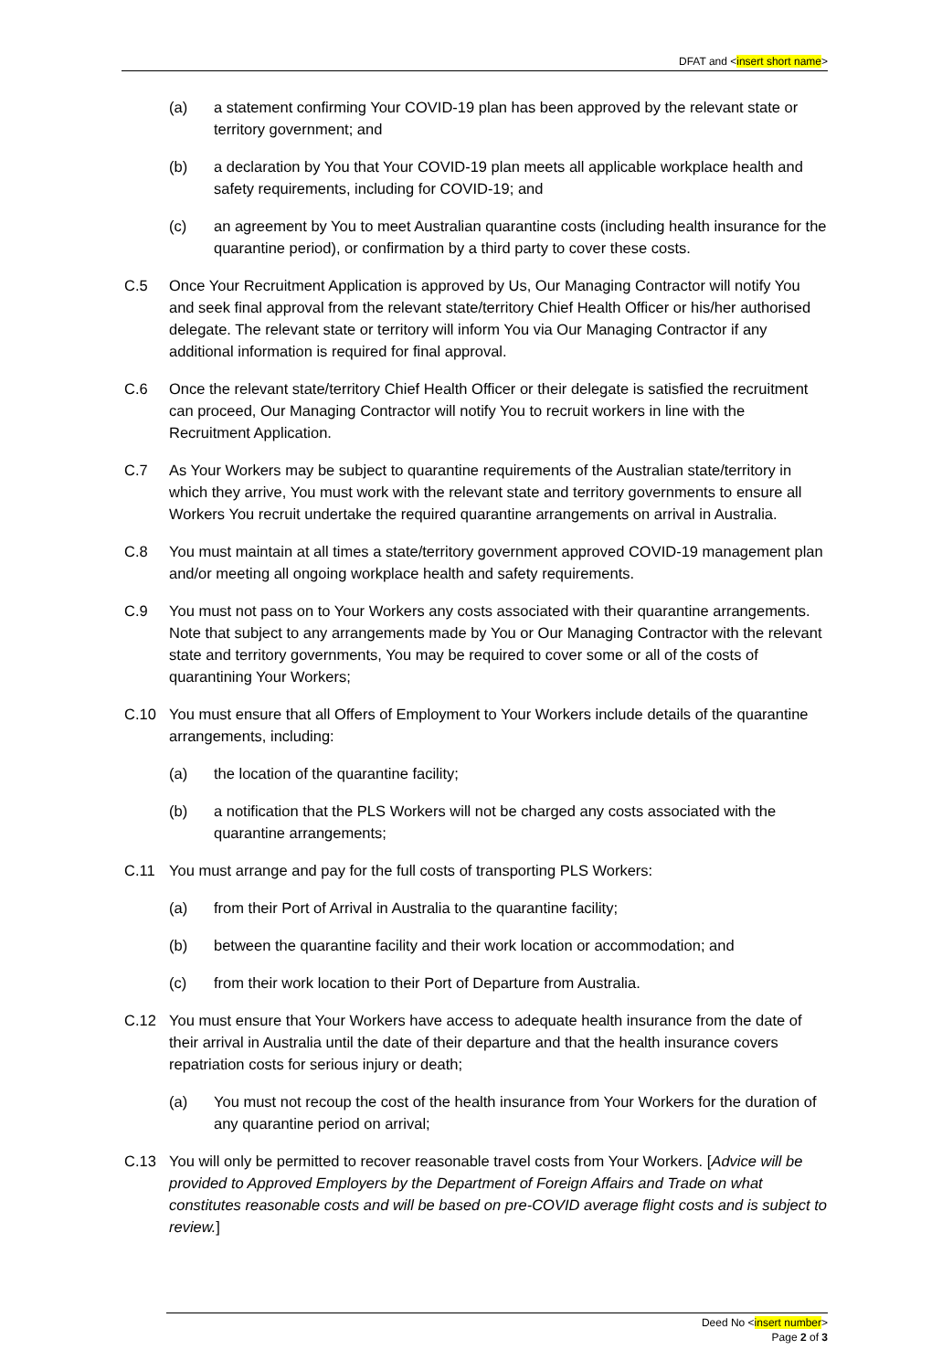DFAT and <insert short name>
(a) a statement confirming Your COVID-19 plan has been approved by the relevant state or territory government; and
(b) a declaration by You that Your COVID-19 plan meets all applicable workplace health and safety requirements, including for COVID-19; and
(c) an agreement by You to meet Australian quarantine costs (including health insurance for the quarantine period), or confirmation by a third party to cover these costs.
C.5 Once Your Recruitment Application is approved by Us, Our Managing Contractor will notify You and seek final approval from the relevant state/territory Chief Health Officer or his/her authorised delegate. The relevant state or territory will inform You via Our Managing Contractor if any additional information is required for final approval.
C.6 Once the relevant state/territory Chief Health Officer or their delegate is satisfied the recruitment can proceed, Our Managing Contractor will notify You to recruit workers in line with the Recruitment Application.
C.7 As Your Workers may be subject to quarantine requirements of the Australian state/territory in which they arrive, You must work with the relevant state and territory governments to ensure all Workers You recruit undertake the required quarantine arrangements on arrival in Australia.
C.8 You must maintain at all times a state/territory government approved COVID-19 management plan and/or meeting all ongoing workplace health and safety requirements.
C.9 You must not pass on to Your Workers any costs associated with their quarantine arrangements. Note that subject to any arrangements made by You or Our Managing Contractor with the relevant state and territory governments, You may be required to cover some or all of the costs of quarantining Your Workers;
C.10 You must ensure that all Offers of Employment to Your Workers include details of the quarantine arrangements, including:
(a) the location of the quarantine facility;
(b) a notification that the PLS Workers will not be charged any costs associated with the quarantine arrangements;
C.11 You must arrange and pay for the full costs of transporting PLS Workers:
(a) from their Port of Arrival in Australia to the quarantine facility;
(b) between the quarantine facility and their work location or accommodation; and
(c) from their work location to their Port of Departure from Australia.
C.12 You must ensure that Your Workers have access to adequate health insurance from the date of their arrival in Australia until the date of their departure and that the health insurance covers repatriation costs for serious injury or death;
(a) You must not recoup the cost of the health insurance from Your Workers for the duration of any quarantine period on arrival;
C.13 You will only be permitted to recover reasonable travel costs from Your Workers. [Advice will be provided to Approved Employers by the Department of Foreign Affairs and Trade on what constitutes reasonable costs and will be based on pre-COVID average flight costs and is subject to review.]
Deed No <insert number>
Page 2 of 3